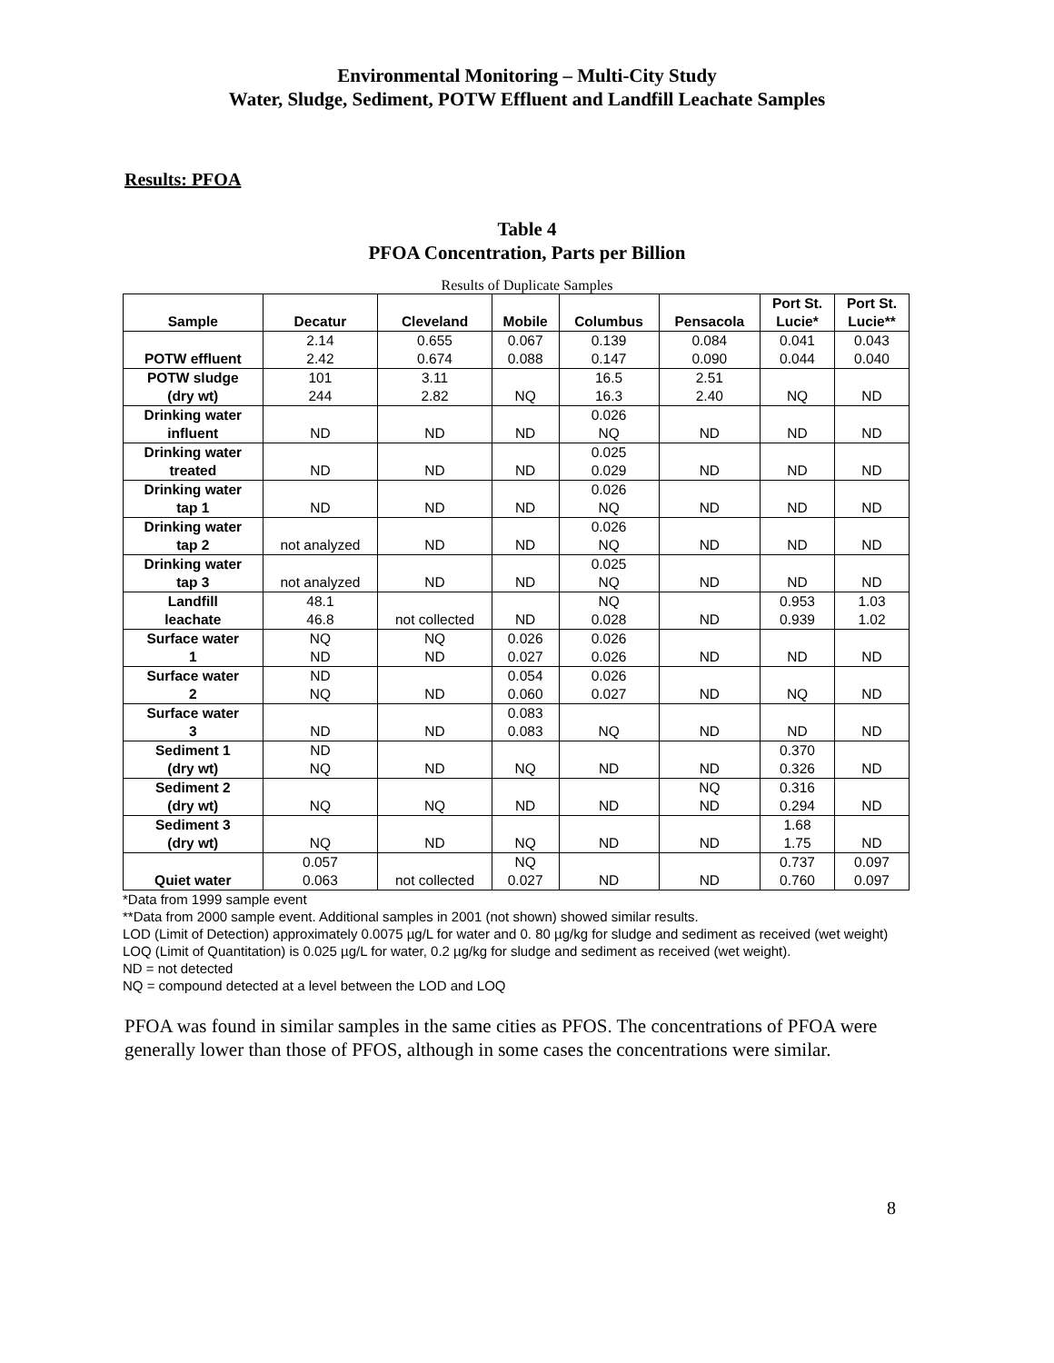Environmental Monitoring – Multi-City Study
Water, Sludge, Sediment, POTW Effluent and Landfill Leachate Samples
Results: PFOA
Table 4
PFOA Concentration, Parts per Billion
Results of Duplicate Samples
| Sample | Decatur | Cleveland | Mobile | Columbus | Pensacola | Port St. Lucie* | Port St. Lucie** |
| --- | --- | --- | --- | --- | --- | --- | --- |
| POTW effluent | 2.14 2.42 | 0.655 0.674 | 0.067 0.088 | 0.139 0.147 | 0.084 0.090 | 0.041 0.044 | 0.043 0.040 |
| POTW sludge (dry wt) | 101 244 | 3.11 2.82 | NQ | 16.5 16.3 | 2.51 2.40 | NQ | ND |
| Drinking water influent | ND | ND | ND | 0.026 NQ | ND | ND | ND |
| Drinking water treated | ND | ND | ND | 0.025 0.029 | ND | ND | ND |
| Drinking water tap 1 | ND | ND | ND | 0.026 NQ | ND | ND | ND |
| Drinking water tap 2 | not analyzed | ND | ND | 0.026 NQ | ND | ND | ND |
| Drinking water tap 3 | not analyzed | ND | ND | 0.025 NQ | ND | ND | ND |
| Landfill leachate | 48.1 46.8 | not collected | ND | NQ 0.028 | ND | 0.953 0.939 | 1.03 1.02 |
| Surface water 1 | NQ ND | NQ ND | 0.026 0.027 | 0.026 0.026 | ND | ND | ND |
| Surface water 2 | ND NQ | ND | 0.054 0.060 | 0.026 0.027 | ND | NQ | ND |
| Surface water 3 | ND | ND | 0.083 0.083 | NQ | ND | ND | ND |
| Sediment 1 (dry wt) | ND NQ | ND | NQ | ND | ND | 0.370 0.326 | ND |
| Sediment 2 (dry wt) | NQ | NQ | ND | ND | NQ ND | 0.316 0.294 | ND |
| Sediment 3 (dry wt) | NQ | ND | NQ | ND | ND | 1.68 1.75 | ND |
| Quiet water | 0.057 0.063 | not collected | NQ 0.027 | ND | ND | 0.737 0.760 | 0.097 0.097 |
*Data from 1999 sample event
**Data from 2000 sample event. Additional samples in 2001 (not shown) showed similar results.
LOD (Limit of Detection) approximately 0.0075 µg/L for water and 0. 80 µg/kg for sludge and sediment as received (wet weight)
LOQ (Limit of Quantitation) is 0.025 µg/L for water, 0.2 µg/kg for sludge and sediment as received (wet weight).
ND = not detected
NQ = compound detected at a level between the LOD and LOQ
PFOA was found in similar samples in the same cities as PFOS. The concentrations of PFOA were generally lower than those of PFOS, although in some cases the concentrations were similar.
8